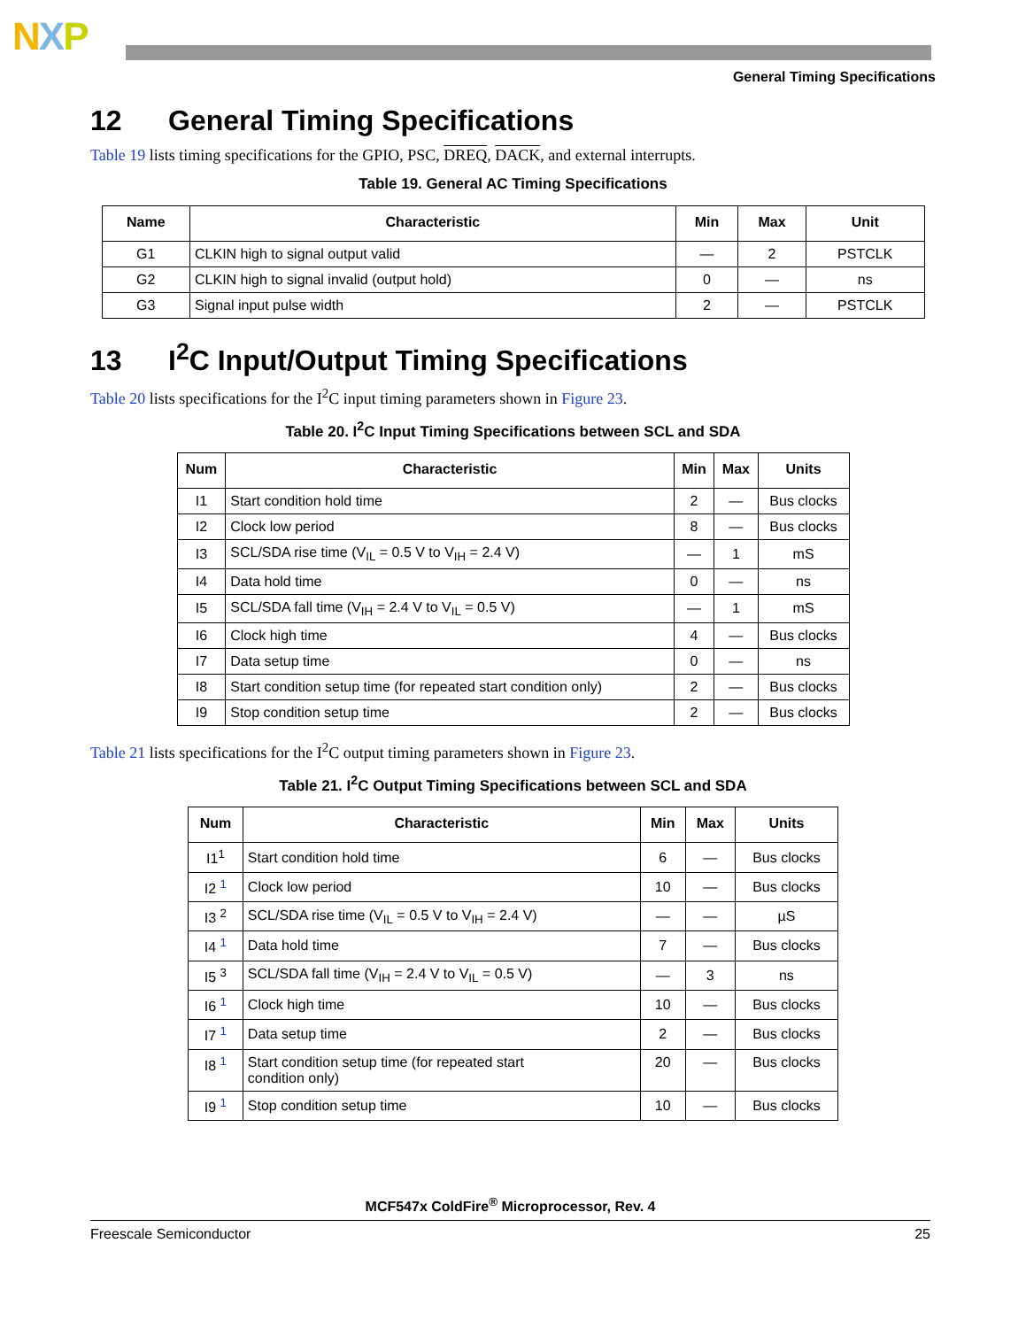NXP
General Timing Specifications
12 General Timing Specifications
Table 19 lists timing specifications for the GPIO, PSC, DREQ, DACK, and external interrupts.
Table 19. General AC Timing Specifications
| Name | Characteristic | Min | Max | Unit |
| --- | --- | --- | --- | --- |
| G1 | CLKIN high to signal output valid | — | 2 | PSTCLK |
| G2 | CLKIN high to signal invalid (output hold) | 0 | — | ns |
| G3 | Signal input pulse width | 2 | — | PSTCLK |
13 I<sup>2</sup>C Input/Output Timing Specifications
Table 20 lists specifications for the I<sup>2</sup>C input timing parameters shown in Figure 23.
Table 20. I<sup>2</sup>C Input Timing Specifications between SCL and SDA
| Num | Characteristic | Min | Max | Units |
| --- | --- | --- | --- | --- |
| I1 | Start condition hold time | 2 | — | Bus clocks |
| I2 | Clock low period | 8 | — | Bus clocks |
| I3 | SCL/SDA rise time (V<sub>IL</sub> = 0.5 V to V<sub>IH</sub> = 2.4 V) | — | 1 | mS |
| I4 | Data hold time | 0 | — | ns |
| I5 | SCL/SDA fall time (V<sub>IH</sub> = 2.4 V to V<sub>IL</sub> = 0.5 V) | — | 1 | mS |
| I6 | Clock high time | 4 | — | Bus clocks |
| I7 | Data setup time | 0 | — | ns |
| I8 | Start condition setup time (for repeated start condition only) | 2 | — | Bus clocks |
| I9 | Stop condition setup time | 2 | — | Bus clocks |
Table 21 lists specifications for the I<sup>2</sup>C output timing parameters shown in Figure 23.
Table 21. I<sup>2</sup>C Output Timing Specifications between SCL and SDA
| Num | Characteristic | Min | Max | Units |
| --- | --- | --- | --- | --- |
| I1<sup>1</sup> | Start condition hold time | 6 | — | Bus clocks |
| I2 <sup>1</sup> | Clock low period | 10 | — | Bus clocks |
| I3 <sup>2</sup> | SCL/SDA rise time (V<sub>IL</sub> = 0.5 V to V<sub>IH</sub> = 2.4 V) | — | — | µS |
| I4 <sup>1</sup> | Data hold time | 7 | — | Bus clocks |
| I5 <sup>3</sup> | SCL/SDA fall time (V<sub>IH</sub> = 2.4 V to V<sub>IL</sub> = 0.5 V) | — | 3 | ns |
| I6 <sup>1</sup> | Clock high time | 10 | — | Bus clocks |
| I7 <sup>1</sup> | Data setup time | 2 | — | Bus clocks |
| I8 <sup>1</sup> | Start condition setup time (for repeated start condition only) | 20 | — | Bus clocks |
| I9 <sup>1</sup> | Stop condition setup time | 10 | — | Bus clocks |
MCF547x ColdFire<sup>®</sup> Microprocessor, Rev. 4
Freescale Semiconductor 25